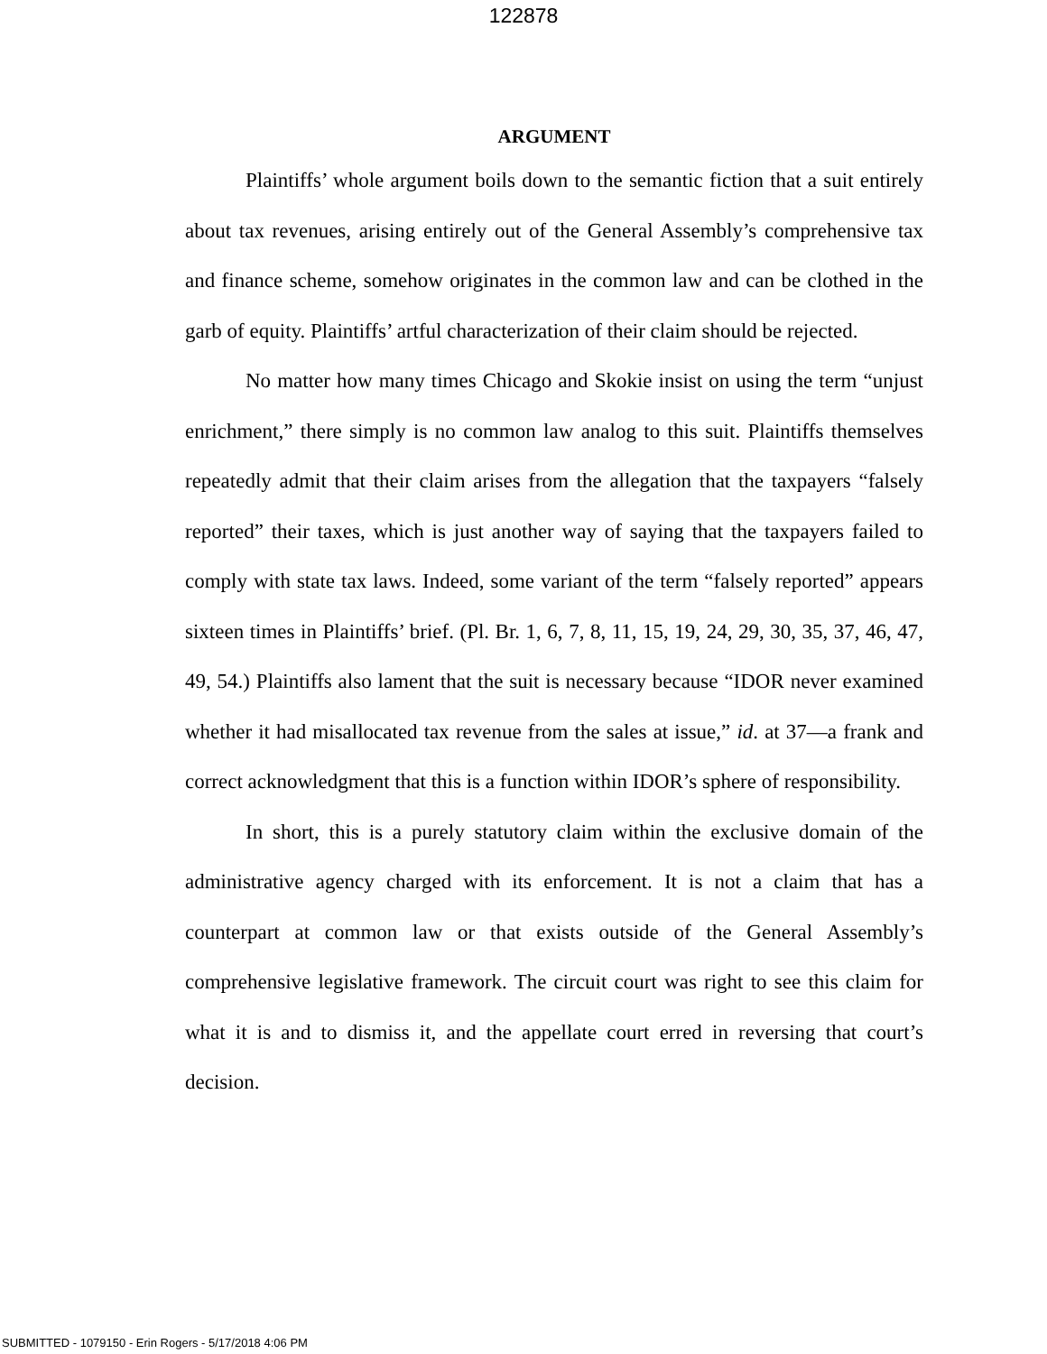122878
ARGUMENT
Plaintiffs’ whole argument boils down to the semantic fiction that a suit entirely about tax revenues, arising entirely out of the General Assembly’s comprehensive tax and finance scheme, somehow originates in the common law and can be clothed in the garb of equity. Plaintiffs’ artful characterization of their claim should be rejected.
No matter how many times Chicago and Skokie insist on using the term “unjust enrichment,” there simply is no common law analog to this suit. Plaintiffs themselves repeatedly admit that their claim arises from the allegation that the taxpayers “falsely reported” their taxes, which is just another way of saying that the taxpayers failed to comply with state tax laws. Indeed, some variant of the term “falsely reported” appears sixteen times in Plaintiffs’ brief. (Pl. Br. 1, 6, 7, 8, 11, 15, 19, 24, 29, 30, 35, 37, 46, 47, 49, 54.) Plaintiffs also lament that the suit is necessary because “IDOR never examined whether it had misallocated tax revenue from the sales at issue,” id. at 37—a frank and correct acknowledgment that this is a function within IDOR’s sphere of responsibility.
In short, this is a purely statutory claim within the exclusive domain of the administrative agency charged with its enforcement. It is not a claim that has a counterpart at common law or that exists outside of the General Assembly’s comprehensive legislative framework. The circuit court was right to see this claim for what it is and to dismiss it, and the appellate court erred in reversing that court’s decision.
SUBMITTED - 1079150 - Erin Rogers - 5/17/2018 4:06 PM